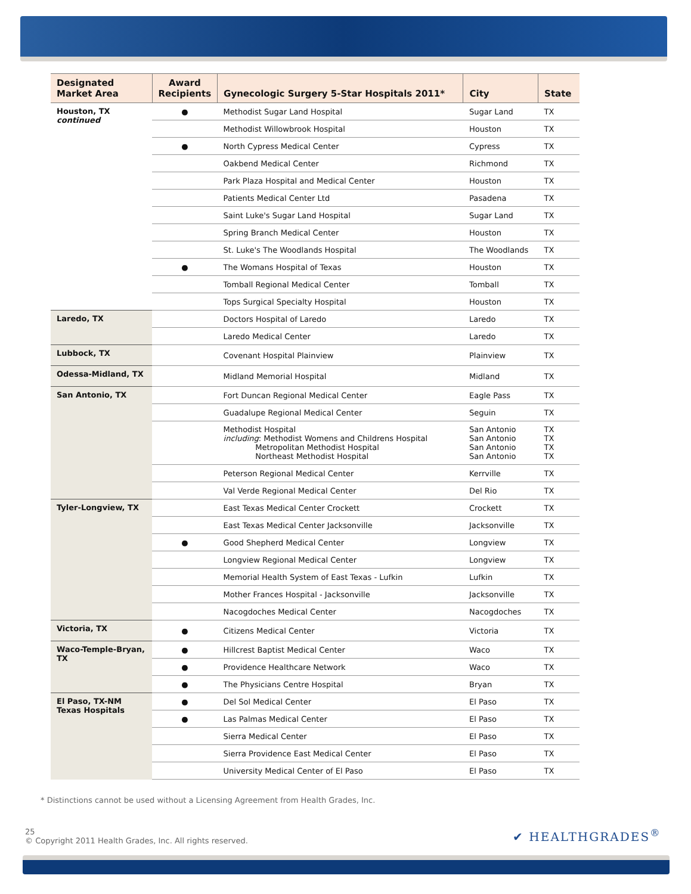| Designated Market Area | Award Recipients | Gynecologic Surgery 5-Star Hospitals 2011* | City | State |
| --- | --- | --- | --- | --- |
| Houston, TX continued | ● | Methodist Sugar Land Hospital | Sugar Land | TX |
| | | Methodist Willowbrook Hospital | Houston | TX |
| | ● | North Cypress Medical Center | Cypress | TX |
| | | Oakbend Medical Center | Richmond | TX |
| | | Park Plaza Hospital and Medical Center | Houston | TX |
| | | Patients Medical Center Ltd | Pasadena | TX |
| | | Saint Luke's Sugar Land Hospital | Sugar Land | TX |
| | | Spring Branch Medical Center | Houston | TX |
| | | St. Luke's The Woodlands Hospital | The Woodlands | TX |
| | ● | The Womans Hospital of Texas | Houston | TX |
| | | Tomball Regional Medical Center | Tomball | TX |
| | | Tops Surgical Specialty Hospital | Houston | TX |
| Laredo, TX | | Doctors Hospital of Laredo | Laredo | TX |
| | | Laredo Medical Center | Laredo | TX |
| Lubbock, TX | | Covenant Hospital Plainview | Plainview | TX |
| Odessa-Midland, TX | | Midland Memorial Hospital | Midland | TX |
| San Antonio, TX | | Fort Duncan Regional Medical Center | Eagle Pass | TX |
| | | Guadalupe Regional Medical Center | Seguin | TX |
| | | Methodist Hospital including : Methodist Womens and Childrens Hospital Metropolitan Methodist Hospital Northeast Methodist Hospital | San Antonio San Antonio San Antonio San Antonio | TX TX TX TX |
| | | Peterson Regional Medical Center | Kerrville | TX |
| | | Val Verde Regional Medical Center | Del Rio | TX |
| Tyler-Longview, TX | | East Texas Medical Center Crockett | Crockett | TX |
| | | East Texas Medical Center Jacksonville | Jacksonville | TX |
| | ● | Good Shepherd Medical Center | Longview | TX |
| | | Longview Regional Medical Center | Longview | TX |
| | | Memorial Health System of East Texas - Lufkin | Lufkin | TX |
| | | Mother Frances Hospital - Jacksonville | Jacksonville | TX |
| | | Nacogdoches Medical Center | Nacogdoches | TX |
| Victoria, TX | ● | Citizens Medical Center | Victoria | TX |
| Waco-Temple-Bryan, TX | ● | Hillcrest Baptist Medical Center | Waco | TX |
| | ● | Providence Healthcare Network | Waco | TX |
| | ● | The Physicians Centre Hospital | Bryan | TX |
| El Paso, TX-NM Texas Hospitals | ● | Del Sol Medical Center | El Paso | TX |
| | ● | Las Palmas Medical Center | El Paso | TX |
| | | Sierra Medical Center | El Paso | TX |
| | | Sierra Providence East Medical Center | El Paso | TX |
| | | University Medical Center of El Paso | El Paso | TX |
* Distinctions cannot be used without a Licensing Agreement from Health Grades, Inc.
25
© Copyright 2011 Health Grades, Inc. All rights reserved.
✔ HEALTHGRADES<sup>®</sup>